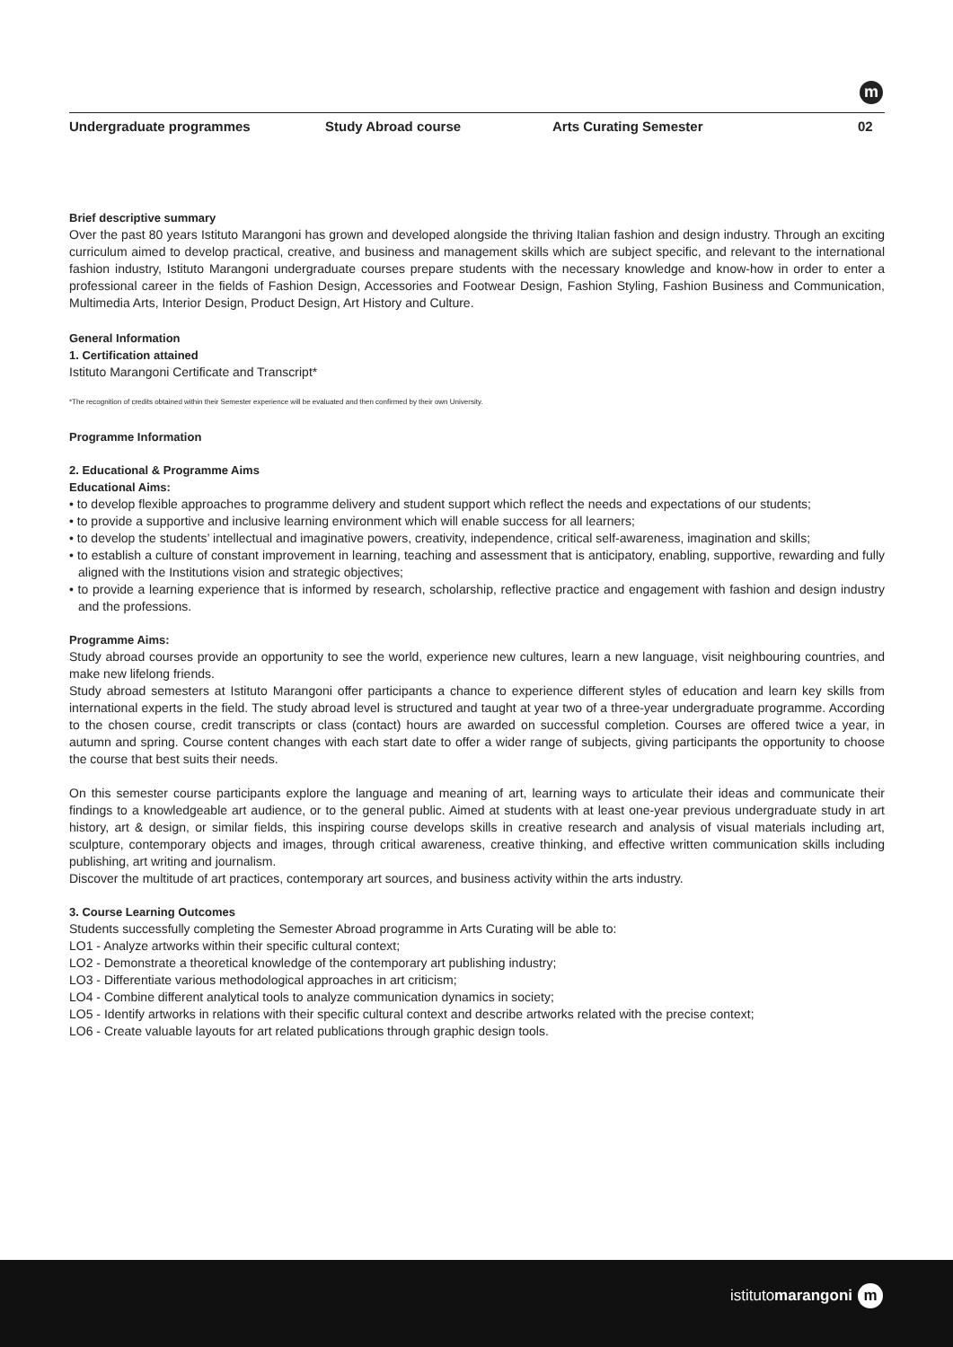m
Undergraduate programmes Study Abroad course Arts Curating Semester 02
Brief descriptive summary
Over the past 80 years Istituto Marangoni has grown and developed alongside the thriving Italian fashion and design industry. Through an exciting curriculum aimed to develop practical, creative, and business and management skills which are subject specific, and relevant to the international fashion industry, Istituto Marangoni undergraduate courses prepare students with the necessary knowledge and know-how in order to enter a professional career in the fields of Fashion Design, Accessories and Footwear Design, Fashion Styling, Fashion Business and Communication, Multimedia Arts, Interior Design, Product Design, Art History and Culture.
General Information
1. Certification attained
Istituto Marangoni Certificate and Transcript*
*The recognition of credits obtained within their Semester experience will be evaluated and then confirmed by their own University.
Programme Information
2. Educational & Programme Aims
Educational Aims:
• to develop flexible approaches to programme delivery and student support which reflect the needs and expectations of our students;
• to provide a supportive and inclusive learning environment which will enable success for all learners;
• to develop the students’ intellectual and imaginative powers, creativity, independence, critical self-awareness, imagination and skills;
• to establish a culture of constant improvement in learning, teaching and assessment that is anticipatory, enabling, supportive, rewarding and fully aligned with the Institutions vision and strategic objectives;
• to provide a learning experience that is informed by research, scholarship, reflective practice and engagement with fashion and design industry and the professions.
Programme Aims:
Study abroad courses provide an opportunity to see the world, experience new cultures, learn a new language, visit neighbouring countries, and make new lifelong friends.
Study abroad semesters at Istituto Marangoni offer participants a chance to experience different styles of education and learn key skills from international experts in the field. The study abroad level is structured and taught at year two of a three-year undergraduate programme. According to the chosen course, credit transcripts or class (contact) hours are awarded on successful completion. Courses are offered twice a year, in autumn and spring. Course content changes with each start date to offer a wider range of subjects, giving participants the opportunity to choose the course that best suits their needs.
On this semester course participants explore the language and meaning of art, learning ways to articulate their ideas and communicate their findings to a knowledgeable art audience, or to the general public. Aimed at students with at least one-year previous undergraduate study in art history, art & design, or similar fields, this inspiring course develops skills in creative research and analysis of visual materials including art, sculpture, contemporary objects and images, through critical awareness, creative thinking, and effective written communication skills including publishing, art writing and journalism.
Discover the multitude of art practices, contemporary art sources, and business activity within the arts industry.
3. Course Learning Outcomes
Students successfully completing the Semester Abroad programme in Arts Curating will be able to:
LO1 - Analyze artworks within their specific cultural context;
LO2 - Demonstrate a theoretical knowledge of the contemporary art publishing industry;
LO3 - Differentiate various methodological approaches in art criticism;
LO4 - Combine different analytical tools to analyze communication dynamics in society;
LO5 - Identify artworks in relations with their specific cultural context and describe artworks related with the precise context;
LO6 - Create valuable layouts for art related publications through graphic design tools.
istitutomarangoni m